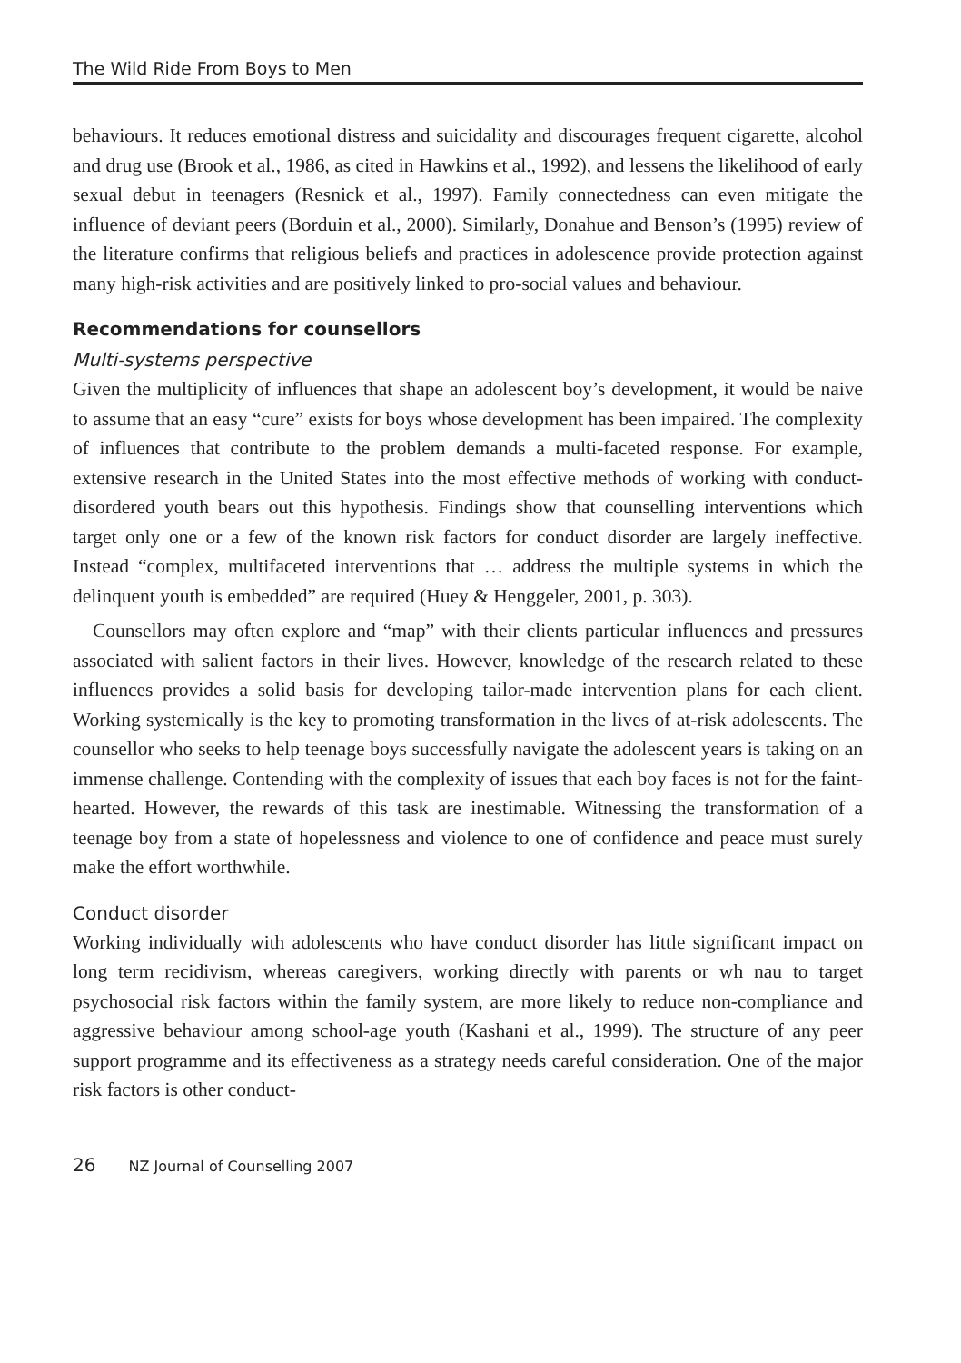The Wild Ride From Boys to Men
behaviours. It reduces emotional distress and suicidality and discourages frequent cigarette, alcohol and drug use (Brook et al., 1986, as cited in Hawkins et al., 1992), and lessens the likelihood of early sexual debut in teenagers (Resnick et al., 1997). Family connectedness can even mitigate the influence of deviant peers (Borduin et al., 2000). Similarly, Donahue and Benson’s (1995) review of the literature confirms that religious beliefs and practices in adolescence provide protection against many high-risk activities and are positively linked to pro-social values and behaviour.
Recommendations for counsellors
Multi-systems perspective
Given the multiplicity of influences that shape an adolescent boy’s development, it would be naive to assume that an easy “cure” exists for boys whose development has been impaired. The complexity of influences that contribute to the problem demands a multi-faceted response. For example, extensive research in the United States into the most effective methods of working with conduct-disordered youth bears out this hypothesis. Findings show that counselling interventions which target only one or a few of the known risk factors for conduct disorder are largely ineffective. Instead “complex, multifaceted interventions that … address the multiple systems in which the delinquent youth is embedded” are required (Huey & Henggeler, 2001, p. 303).
Counsellors may often explore and “map” with their clients particular influences and pressures associated with salient factors in their lives. However, knowledge of the research related to these influences provides a solid basis for developing tailor-made intervention plans for each client. Working systemically is the key to promoting transformation in the lives of at-risk adolescents. The counsellor who seeks to help teenage boys successfully navigate the adolescent years is taking on an immense challenge. Contending with the complexity of issues that each boy faces is not for the faint-hearted. However, the rewards of this task are inestimable. Witnessing the transformation of a teenage boy from a state of hopelessness and violence to one of confidence and peace must surely make the effort worthwhile.
Conduct disorder
Working individually with adolescents who have conduct disorder has little significant impact on long term recidivism, whereas caregivers, working directly with parents or wh nau to target psychosocial risk factors within the family system, are more likely to reduce non-compliance and aggressive behaviour among school-age youth (Kashani et al., 1999). The structure of any peer support programme and its effectiveness as a strategy needs careful consideration. One of the major risk factors is other conduct-
26 NZ Journal of Counselling 2007